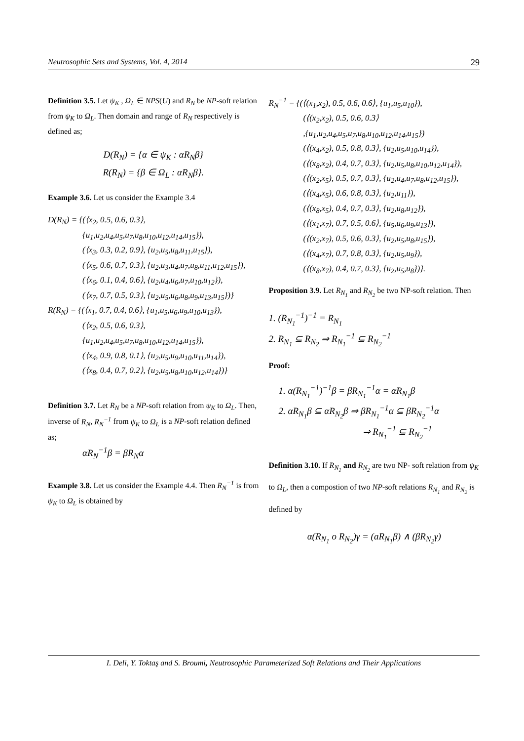Neutrosophic Sets and Systems, Vol. 4, 2014 29
Definition 3.5. Let ψ<sub>K</sub> , Ω<sub>L</sub> ∈ NPS(U) and R<sub>N</sub> be NP-soft relation from ψ<sub>K</sub> to Ω<sub>L</sub>. Then domain and range of R<sub>N</sub> respectively is defined as;
D(R<sub>N</sub>) = {α ∈ ψ<sub>K</sub> : αR<sub>N</sub>β}
R(R<sub>N</sub>) = {β ∈ Ω<sub>L</sub> : αR<sub>N</sub>β}.
Example 3.6. Let us consider the Example 3.4
D(R<sub>N</sub>) = {(⟨x<sub>2</sub>, 0.5, 0.6, 0.3⟩,
{u<sub>1</sub>,u<sub>2</sub>,u<sub>4</sub>,u<sub>5</sub>,u<sub>7</sub>,u<sub>8</sub>,u<sub>10</sub>,u<sub>12</sub>,u<sub>14</sub>,u<sub>15</sub>}),
(⟨x<sub>3</sub>, 0.3, 0.2, 0.9⟩, {u<sub>2</sub>,u<sub>5</sub>,u<sub>8</sub>,u<sub>11</sub>,u<sub>15</sub>}),
(⟨x<sub>5</sub>, 0.6, 0.7, 0.3⟩, {u<sub>2</sub>,u<sub>3</sub>,u<sub>4</sub>,u<sub>7</sub>,u<sub>8</sub>,u<sub>11</sub>,u<sub>12</sub>,u<sub>15</sub>}),
(⟨x<sub>6</sub>, 0.1, 0.4, 0.6⟩, {u<sub>2</sub>,u<sub>4</sub>,u<sub>6</sub>,u<sub>7</sub>,u<sub>10</sub>,u<sub>12</sub>}),
(⟨x<sub>7</sub>, 0.7, 0.5, 0.3⟩, {u<sub>2</sub>,u<sub>5</sub>,u<sub>6</sub>,u<sub>8</sub>,u<sub>9</sub>,u<sub>13</sub>,u<sub>15</sub>})}
R(R<sub>N</sub>) = {(⟨x<sub>1</sub>, 0.7, 0.4, 0.6⟩, {u<sub>1</sub>,u<sub>5</sub>,u<sub>6</sub>,u<sub>9</sub>,u<sub>10</sub>,u<sub>13</sub>}),
(⟨x<sub>2</sub>, 0.5, 0.6, 0.3⟩,
{u<sub>1</sub>,u<sub>2</sub>,u<sub>4</sub>,u<sub>5</sub>,u<sub>7</sub>,u<sub>8</sub>,u<sub>10</sub>,u<sub>12</sub>,u<sub>14</sub>,u<sub>15</sub>}),
(⟨x<sub>4</sub>, 0.9, 0.8, 0.1⟩, {u<sub>2</sub>,u<sub>5</sub>,u<sub>9</sub>,u<sub>10</sub>,u<sub>11</sub>,u<sub>14</sub>}),
(⟨x<sub>8</sub>, 0.4, 0.7, 0.2⟩, {u<sub>2</sub>,u<sub>5</sub>,u<sub>8</sub>,u<sub>10</sub>,u<sub>12</sub>,u<sub>14</sub>})}
Definition 3.7. Let R<sub>N</sub> be a NP-soft relation from ψ<sub>K</sub> to Ω<sub>L</sub>. Then, inverse of R<sub>N</sub>, R<sub>N</sub><sup>−1</sup> from ψ<sub>K</sub> to Ω<sub>L</sub> is a NP-soft relation defined as;
αR<sub>N</sub><sup>−1</sup>β = βR<sub>N</sub>α
Example 3.8. Let us consider the Example 4.4. Then R<sub>N</sub><sup>−1</sup> is from ψ<sub>K</sub> to Ω<sub>L</sub> is obtained by
R<sub>N</sub><sup>−1</sup> = {(⟨(x<sub>1</sub>,x<sub>2</sub>), 0.5, 0.6, 0.6⟩, {u<sub>1</sub>,u<sub>5</sub>,u<sub>10</sub>}),
(⟨(x<sub>2</sub>,x<sub>2</sub>), 0.5, 0.6, 0.3⟩
,{u<sub>1</sub>,u<sub>2</sub>,u<sub>4</sub>,u<sub>5</sub>,u<sub>7</sub>,u<sub>8</sub>,u<sub>10</sub>,u<sub>12</sub>,u<sub>14</sub>,u<sub>15</sub>})
(⟨(x<sub>4</sub>,x<sub>2</sub>), 0.5, 0.8, 0.3⟩, {u<sub>2</sub>,u<sub>5</sub>,u<sub>10</sub>,u<sub>14</sub>}),
(⟨(x<sub>8</sub>,x<sub>2</sub>), 0.4, 0.7, 0.3⟩, {u<sub>2</sub>,u<sub>5</sub>,u<sub>8</sub>,u<sub>10</sub>,u<sub>12</sub>,u<sub>14</sub>}),
(⟨(x<sub>2</sub>,x<sub>5</sub>), 0.5, 0.7, 0.3⟩, {u<sub>2</sub>,u<sub>4</sub>,u<sub>7</sub>,u<sub>8</sub>,u<sub>12</sub>,u<sub>15</sub>}),
(⟨(x<sub>4</sub>,x<sub>5</sub>), 0.6, 0.8, 0.3⟩, {u<sub>2</sub>,u<sub>11</sub>}),
(⟨(x<sub>8</sub>,x<sub>5</sub>), 0.4, 0.7, 0.3⟩, {u<sub>2</sub>,u<sub>8</sub>,u<sub>12</sub>}),
(⟨(x<sub>1</sub>,x<sub>7</sub>), 0.7, 0.5, 0.6⟩, {u<sub>5</sub>,u<sub>6</sub>,u<sub>9</sub>,u<sub>13</sub>}),
(⟨(x<sub>2</sub>,x<sub>7</sub>), 0.5, 0.6, 0.3⟩, {u<sub>2</sub>,u<sub>5</sub>,u<sub>8</sub>,u<sub>15</sub>}),
(⟨(x<sub>4</sub>,x<sub>7</sub>), 0.7, 0.8, 0.3⟩, {u<sub>2</sub>,u<sub>5</sub>,u<sub>9</sub>}),
(⟨(x<sub>8</sub>,x<sub>7</sub>), 0.4, 0.7, 0.3⟩, {u<sub>2</sub>,u<sub>5</sub>,u<sub>8</sub>})}.
Proposition 3.9. Let R<sub>N<sub>1</sub></sub> and R<sub>N<sub>2</sub></sub> be two NP-soft relation. Then
1. (R<sub>N<sub>1</sub></sub><sup>−1</sup>)<sup>−1</sup> = R<sub>N<sub>1</sub></sub>
2. R<sub>N<sub>1</sub></sub> ⊆ R<sub>N<sub>2</sub></sub> ⇒ R<sub>N<sub>1</sub></sub><sup>−1</sup> ⊆ R<sub>N<sub>2</sub></sub><sup>−1</sup>
Proof:
1. α(R<sub>N<sub>1</sub></sub><sup>−1</sup>)<sup>−1</sup>β = βR<sub>N<sub>1</sub></sub><sup>−1</sup>α = αR<sub>N<sub>1</sub></sub>β
2. αR<sub>N<sub>1</sub></sub>β ⊆ αR<sub>N<sub>2</sub></sub>β ⇒ βR<sub>N<sub>1</sub></sub><sup>−1</sup>α ⊆ βR<sub>N<sub>2</sub></sub><sup>−1</sup>α
⇒ R<sub>N<sub>1</sub></sub><sup>−1</sup> ⊆ R<sub>N<sub>2</sub></sub><sup>−1</sup>
Definition 3.10. If R<sub>N<sub>1</sub></sub> and R<sub>N<sub>2</sub></sub> are two NP- soft relation from ψ<sub>K</sub> to Ω<sub>L</sub>, then a compostion of two NP-soft relations R<sub>N<sub>1</sub></sub> and R<sub>N<sub>2</sub></sub> is defined by
α(R<sub>N<sub>1</sub></sub> o R<sub>N<sub>2</sub></sub>)γ = (aR<sub>N<sub>1</sub></sub>β) ∧ (βR<sub>N<sub>2</sub></sub>γ)
I. Deli, Y. Toktaş and S. Broumi, Neutrosophic Parameterized Soft Relations and Their Applications